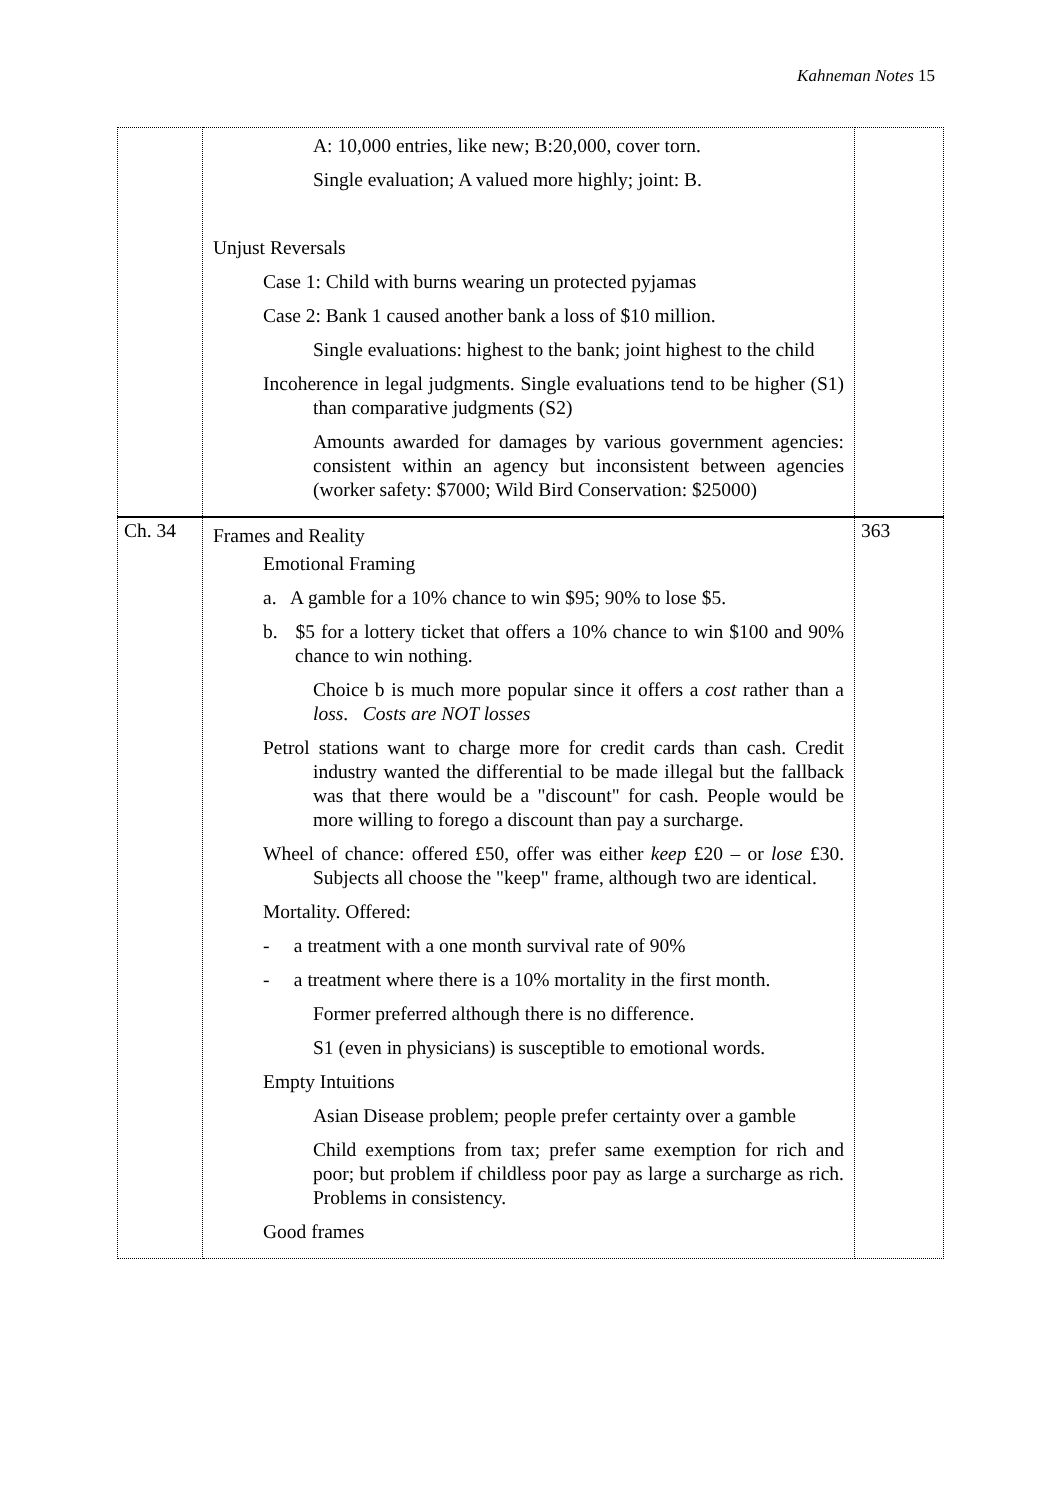Kahneman Notes 15
| | A: 10,000 entries, like new; B:20,000, cover torn. Single evaluation; A valued more highly; joint: B. Unjust Reversals Case 1: Child with burns wearing un protected pyjamas Case 2: Bank 1 caused another bank a loss of $10 million. Single evaluations: highest to the bank; joint highest to the child Incoherence in legal judgments. Single evaluations tend to be higher (S1) than comparative judgments (S2) Amounts awarded for damages by various government agencies: consistent within an agency but inconsistent between agencies (worker safety: $7000; Wild Bird Conservation: $25000) | |
| Ch. 34 | Frames and Reality Emotional Framing a. A gamble for a 10% chance to win $95; 90% to lose $5. b. $5 for a lottery ticket that offers a 10% chance to win $100 and 90% chance to win nothing. Choice b is much more popular since it offers a cost rather than a loss . Costs are NOT losses Petrol stations want to charge more for credit cards than cash. Credit industry wanted the differential to be made illegal but the fallback was that there would be a "discount" for cash. People would be more willing to forego a discount than pay a surcharge. Wheel of chance: offered £50, offer was either keep £20 – or lose £30. Subjects all choose the "keep" frame, although two are identical. Mortality. Offered: - a treatment with a one month survival rate of 90% - a treatment where there is a 10% mortality in the first month. Former preferred although there is no difference. S1 (even in physicians) is susceptible to emotional words. Empty Intuitions Asian Disease problem; people prefer certainty over a gamble Child exemptions from tax; prefer same exemption for rich and poor; but problem if childless poor pay as large a surcharge as rich. Problems in consistency. Good frames | 363 |